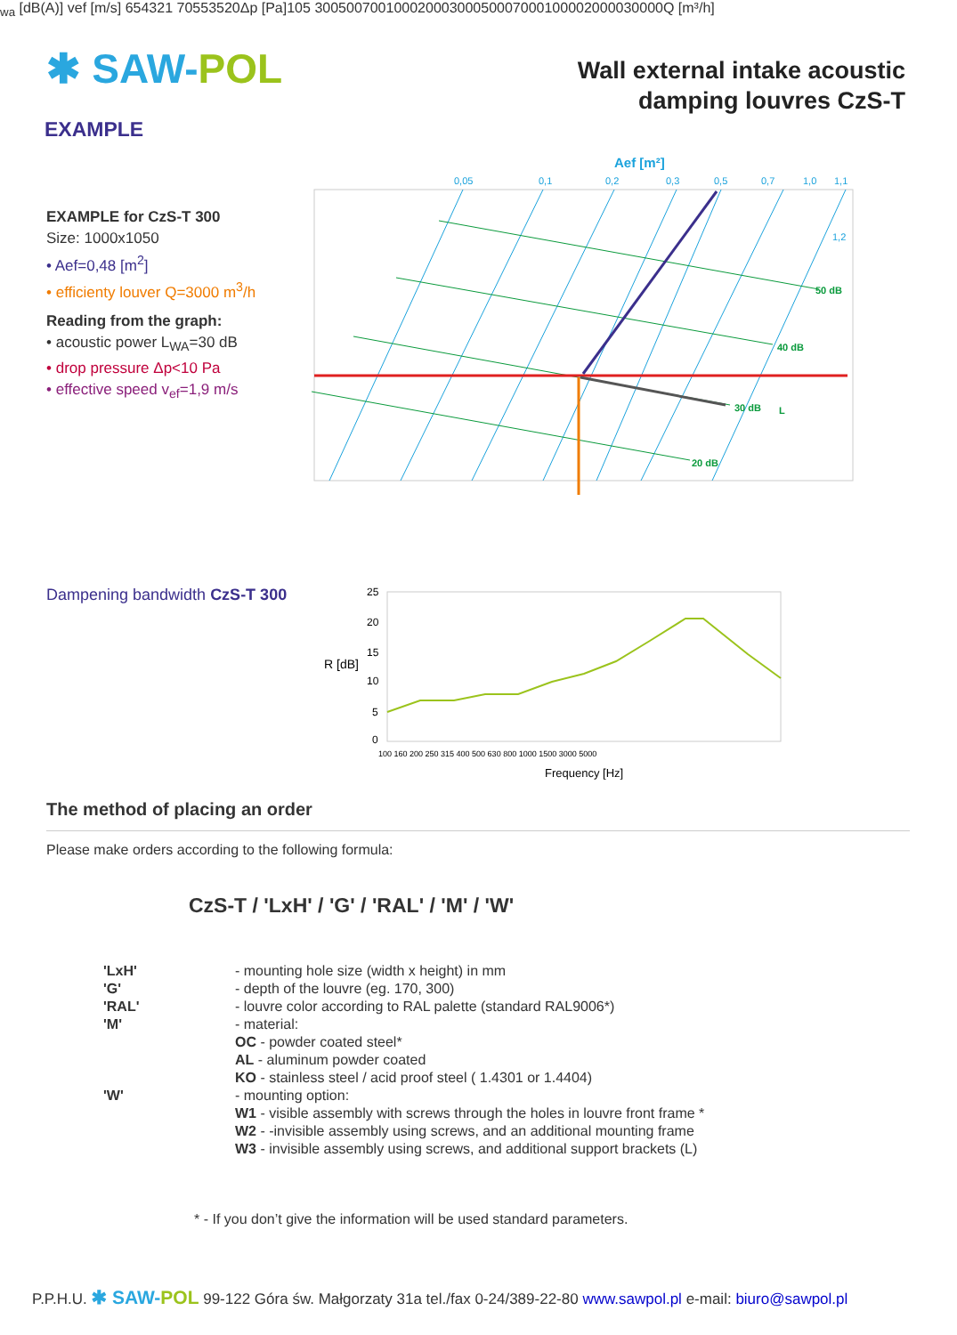✱ SAW-POL
Wall external intake acoustic
damping louvres CzS-T
EXAMPLE
EXAMPLE for CzS-T 300
Size: 1000x1050
• Aef=0,48 [m<sup>2</sup>]
• efficienty louver Q=3000 m<sup>3</sup>/h
Reading from the graph:
• acoustic power L<sub>WA</sub>=30 dB
• drop pressure Δp<10 Pa
• effective speed v<sub>ef</sub>=1,9 m/s
Aef [m²]
0,05
0,1
0,2
0,3
0,5
0,7
1,0
1,1
1,2
50 dB
40 dB
30 dB
20 dB
Lwa [dB(A)]
vef [m/s]
6
5
4
3
2
1
70
55
35
20
Δp [Pa]
10
5
300
500
700
1000
2000
3000
5000
7000
10000
20000
30000
Q [m³/h]
Dampening bandwidth CzS-T 300
25
20
15
10
5
0
R [dB]
100 160 200 250 315 400 500 630 800 1000 1500 3000 5000
Frequency [Hz]
The method of placing an order
Please make orders according to the following formula:
CzS-T / 'LxH' / 'G' / 'RAL' / 'M' / 'W'
| 'LxH' | - mounting hole size (width x height) in mm |
| 'G' | - depth of the louvre (eg. 170, 300) |
| 'RAL' | - louvre color according to RAL palette (standard RAL9006*) |
| 'M' | - material: |
| | OC - powder coated steel* |
| | AL - aluminum powder coated |
| | KO - stainless steel / acid proof steel ( 1.4301 or 1.4404) |
| 'W' | - mounting option: |
| | W1 - visible assembly with screws through the holes in louvre front frame * |
| | W2 - -invisible assembly using screws, and an additional mounting frame |
| | W3 - invisible assembly using screws, and additional support brackets (L) |
* - If you don’t give the information will be used standard parameters.
P.P.H.U. ✱ SAW-POL 99-122 Góra św. Małgorzaty 31a tel./fax 0-24/389-22-80 www.sawpol.pl e-mail: biuro@sawpol.pl